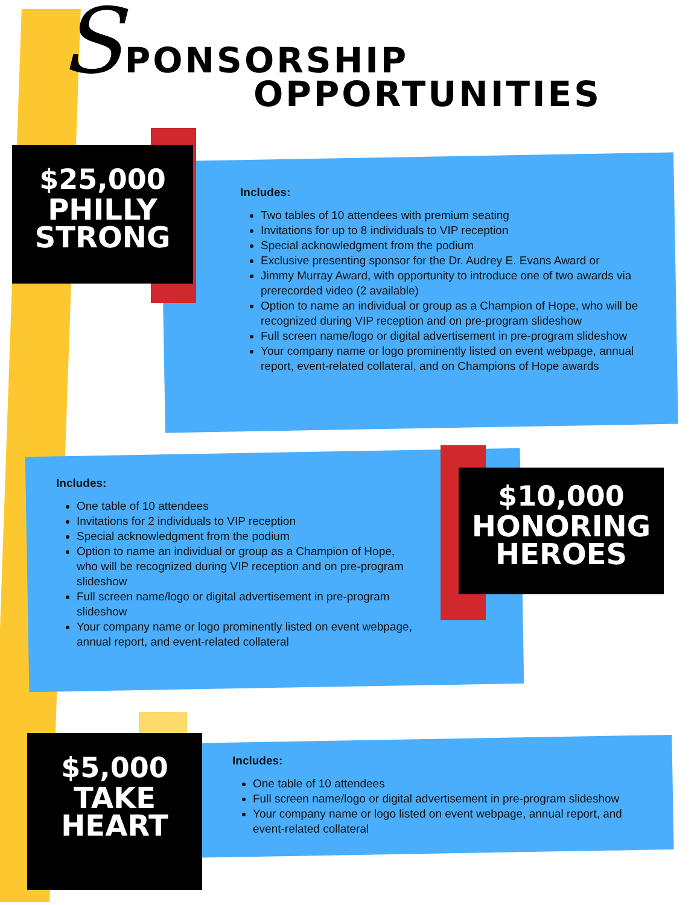SPONSORSHIP
OPPORTUNITIES
$25,000
PHILLY
STRONG
Includes:
Two tables of 10 attendees with premium seating
Invitations for up to 8 individuals to VIP reception
Special acknowledgment from the podium
Exclusive presenting sponsor for the Dr. Audrey E. Evans Award or
Jimmy Murray Award, with opportunity to introduce one of two awards via prerecorded video (2 available)
Option to name an individual or group as a Champion of Hope, who will be recognized during VIP reception and on pre-program slideshow
Full screen name/logo or digital advertisement in pre-program slideshow
Your company name or logo prominently listed on event webpage, annual report, event-related collateral, and on Champions of Hope awards
Includes:
One table of 10 attendees
Invitations for 2 individuals to VIP reception
Special acknowledgment from the podium
Option to name an individual or group as a Champion of Hope, who will be recognized during VIP reception and on pre-program slideshow
Full screen name/logo or digital advertisement in pre-program slideshow
Your company name or logo prominently listed on event webpage, annual report, and event-related collateral
$10,000
HONORING
HEROES
$5,000
TAKE
HEART
Includes:
One table of 10 attendees
Full screen name/logo or digital advertisement in pre-program slideshow
Your company name or logo listed on event webpage, annual report, and event-related collateral